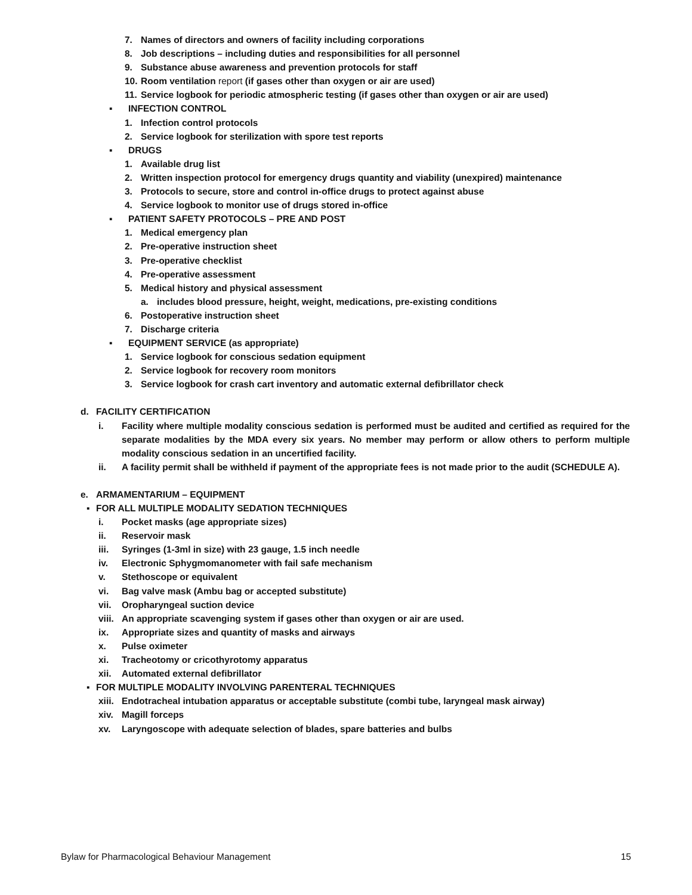7. Names of directors and owners of facility including corporations
8. Job descriptions – including duties and responsibilities for all personnel
9. Substance abuse awareness and prevention protocols for staff
10. Room ventilation report (if gases other than oxygen or air are used)
11. Service logbook for periodic atmospheric testing (if gases other than oxygen or air are used)
▪ INFECTION CONTROL
1. Infection control protocols
2. Service logbook for sterilization with spore test reports
▪ DRUGS
1. Available drug list
2. Written inspection protocol for emergency drugs quantity and viability (unexpired) maintenance
3. Protocols to secure, store and control in-office drugs to protect against abuse
4. Service logbook to monitor use of drugs stored in-office
▪ PATIENT SAFETY PROTOCOLS – PRE AND POST
1. Medical emergency plan
2. Pre-operative instruction sheet
3. Pre-operative checklist
4. Pre-operative assessment
5. Medical history and physical assessment
a. includes blood pressure, height, weight, medications, pre-existing conditions
6. Postoperative instruction sheet
7. Discharge criteria
▪ EQUIPMENT SERVICE (as appropriate)
1. Service logbook for conscious sedation equipment
2. Service logbook for recovery room monitors
3. Service logbook for crash cart inventory and automatic external defibrillator check
d. FACILITY CERTIFICATION
i. Facility where multiple modality conscious sedation is performed must be audited and certified as required for the separate modalities by the MDA every six years. No member may perform or allow others to perform multiple modality conscious sedation in an uncertified facility.
ii. A facility permit shall be withheld if payment of the appropriate fees is not made prior to the audit (SCHEDULE A).
e. ARMAMENTARIUM – EQUIPMENT
▪ FOR ALL MULTIPLE MODALITY SEDATION TECHNIQUES
i. Pocket masks (age appropriate sizes)
ii. Reservoir mask
iii. Syringes (1-3ml in size) with 23 gauge, 1.5 inch needle
iv. Electronic Sphygmomanometer with fail safe mechanism
v. Stethoscope or equivalent
vi. Bag valve mask (Ambu bag or accepted substitute)
vii. Oropharyngeal suction device
viii. An appropriate scavenging system if gases other than oxygen or air are used.
ix. Appropriate sizes and quantity of masks and airways
x. Pulse oximeter
xi. Tracheotomy or cricothyrotomy apparatus
xii. Automated external defibrillator
▪ FOR MULTIPLE MODALITY INVOLVING PARENTERAL TECHNIQUES
xiii. Endotracheal intubation apparatus or acceptable substitute (combi tube, laryngeal mask airway)
xiv. Magill forceps
xv. Laryngoscope with adequate selection of blades, spare batteries and bulbs
Bylaw for Pharmacological Behaviour Management 15